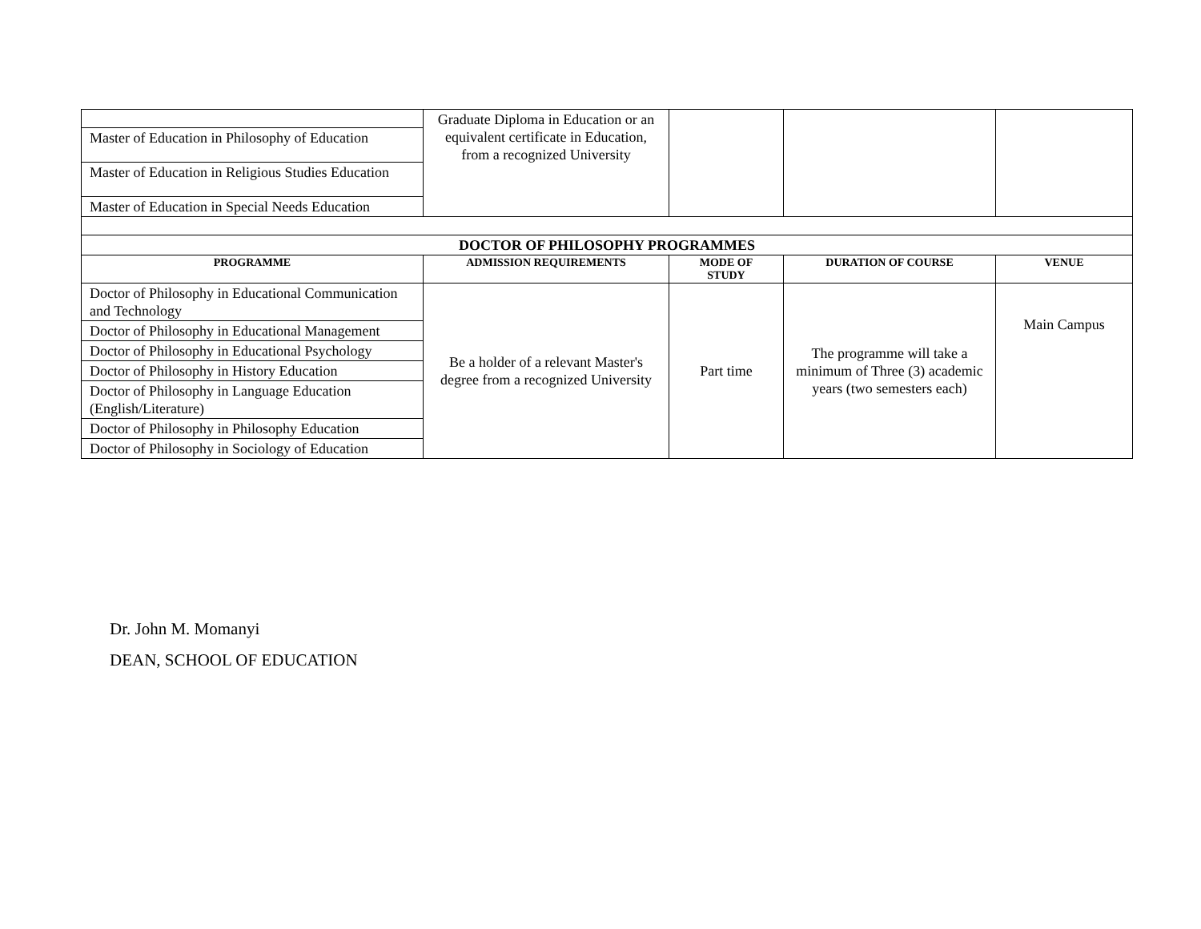| | Graduate Diploma in Education or an equivalent certificate in Education, from a recognized University | | | |
| Master of Education in Philosophy of Education | | | | |
| Master of Education in Religious Studies Education | | | | |
| Master of Education in Special Needs Education | | | | |
| DOCTOR OF PHILOSOPHY PROGRAMMES | | | | |
| PROGRAMME | ADMISSION REQUIREMENTS | MODE OF STUDY | DURATION OF COURSE | VENUE |
| Doctor of Philosophy in Educational Communication and Technology | Be a holder of a relevant Master's degree from a recognized University | Part time | The programme will take a minimum of Three (3) academic years (two semesters each) | Main Campus |
| Doctor of Philosophy in Educational Management | | | | |
| Doctor of Philosophy in Educational Psychology | | | | |
| Doctor of Philosophy in History Education | | | | |
| Doctor of Philosophy in Language Education (English/Literature) | | | | |
| Doctor of Philosophy in Philosophy Education | | | | |
| Doctor of Philosophy in Sociology of Education | | | | |
Dr. John M. Momanyi
DEAN, SCHOOL OF EDUCATION